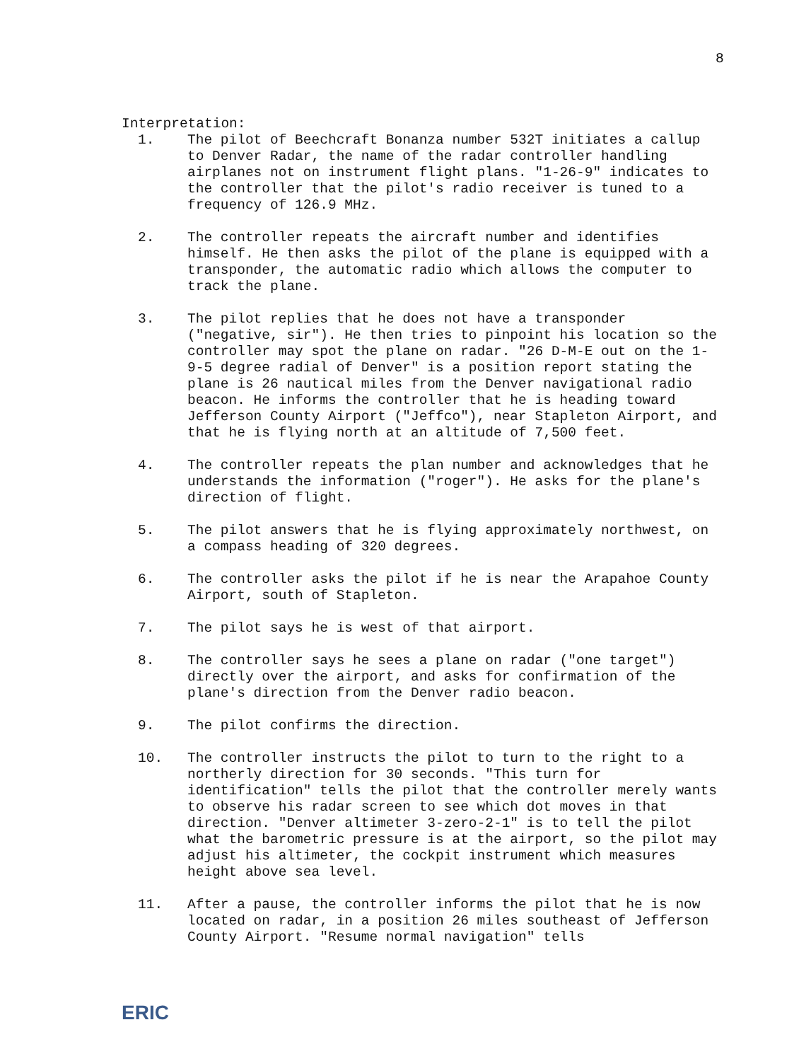8
Interpretation:
1. The pilot of Beechcraft Bonanza number 532T initiates a callup to Denver Radar, the name of the radar controller handling airplanes not on instrument flight plans. "1-26-9" indicates to the controller that the pilot's radio receiver is tuned to a frequency of 126.9 MHz.
2. The controller repeats the aircraft number and identifies himself. He then asks the pilot of the plane is equipped with a transponder, the automatic radio which allows the computer to track the plane.
3. The pilot replies that he does not have a transponder ("negative, sir"). He then tries to pinpoint his location so the controller may spot the plane on radar. "26 D-M-E out on the 1-9-5 degree radial of Denver" is a position report stating the plane is 26 nautical miles from the Denver navigational radio beacon. He informs the controller that he is heading toward Jefferson County Airport ("Jeffco"), near Stapleton Airport, and that he is flying north at an altitude of 7,500 feet.
4. The controller repeats the plan number and acknowledges that he understands the information ("roger"). He asks for the plane's direction of flight.
5. The pilot answers that he is flying approximately northwest, on a compass heading of 320 degrees.
6. The controller asks the pilot if he is near the Arapahoe County Airport, south of Stapleton.
7. The pilot says he is west of that airport.
8. The controller says he sees a plane on radar ("one target") directly over the airport, and asks for confirmation of the plane's direction from the Denver radio beacon.
9. The pilot confirms the direction.
10. The controller instructs the pilot to turn to the right to a northerly direction for 30 seconds. "This turn for identification" tells the pilot that the controller merely wants to observe his radar screen to see which dot moves in that direction. "Denver altimeter 3-zero-2-1" is to tell the pilot what the barometric pressure is at the airport, so the pilot may adjust his altimeter, the cockpit instrument which measures height above sea level.
11. After a pause, the controller informs the pilot that he is now located on radar, in a position 26 miles southeast of Jefferson County Airport. "Resume normal navigation" tells
ERIC